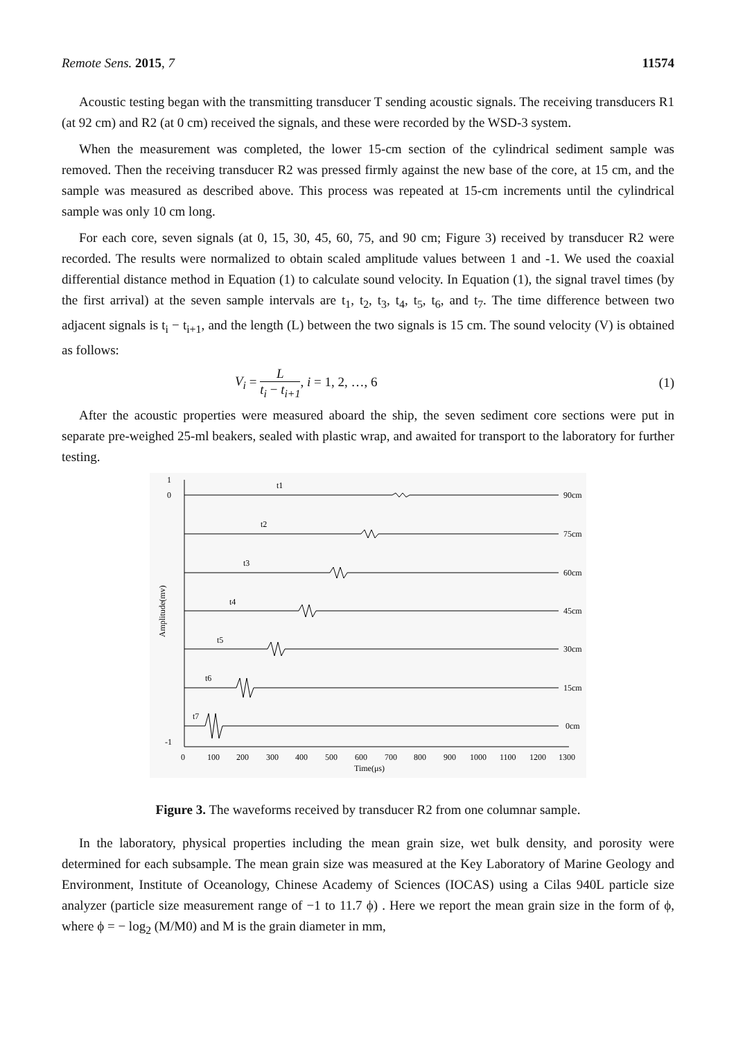Remote Sens. 2015, 7 11574
Acoustic testing began with the transmitting transducer T sending acoustic signals. The receiving transducers R1 (at 92 cm) and R2 (at 0 cm) received the signals, and these were recorded by the WSD-3 system.
When the measurement was completed, the lower 15-cm section of the cylindrical sediment sample was removed. Then the receiving transducer R2 was pressed firmly against the new base of the core, at 15 cm, and the sample was measured as described above. This process was repeated at 15-cm increments until the cylindrical sample was only 10 cm long.
For each core, seven signals (at 0, 15, 30, 45, 60, 75, and 90 cm; Figure 3) received by transducer R2 were recorded. The results were normalized to obtain scaled amplitude values between 1 and -1. We used the coaxial differential distance method in Equation (1) to calculate sound velocity. In Equation (1), the signal travel times (by the first arrival) at the seven sample intervals are t<sub>1</sub>, t<sub>2</sub>, t<sub>3</sub>, t<sub>4</sub>, t<sub>5</sub>, t<sub>6</sub>, and t<sub>7</sub>. The time difference between two adjacent signals is t<sub>i</sub> − t<sub>i+1</sub>, and the length (L) between the two signals is 15 cm. The sound velocity (V) is obtained as follows:
V<sub>i</sub> = L t<sub>i</sub> − t<sub>i+1</sub>, i = 1, 2, …, 6 (1)
After the acoustic properties were measured aboard the ship, the seven sediment core sections were put in separate pre-weighed 25-ml beakers, sealed with plastic wrap, and awaited for transport to the laboratory for further testing.
Amplitude(mv)
t1
t2
t3
t4
t5
t6
t7
90cm
75cm
60cm
45cm
30cm
15cm
0cm
1
0
-1
0
100
200
300
400
500
600
700
800
900
1000
1100
1200
1300
Time(μs)
Figure 3. The waveforms received by transducer R2 from one columnar sample.
In the laboratory, physical properties including the mean grain size, wet bulk density, and porosity were determined for each subsample. The mean grain size was measured at the Key Laboratory of Marine Geology and Environment, Institute of Oceanology, Chinese Academy of Sciences (IOCAS) using a Cilas 940L particle size analyzer (particle size measurement range of −1 to 11.7 ϕ) . Here we report the mean grain size in the form of ϕ, where ϕ = − log<sub>2</sub> (M/M0) and M is the grain diameter in mm,